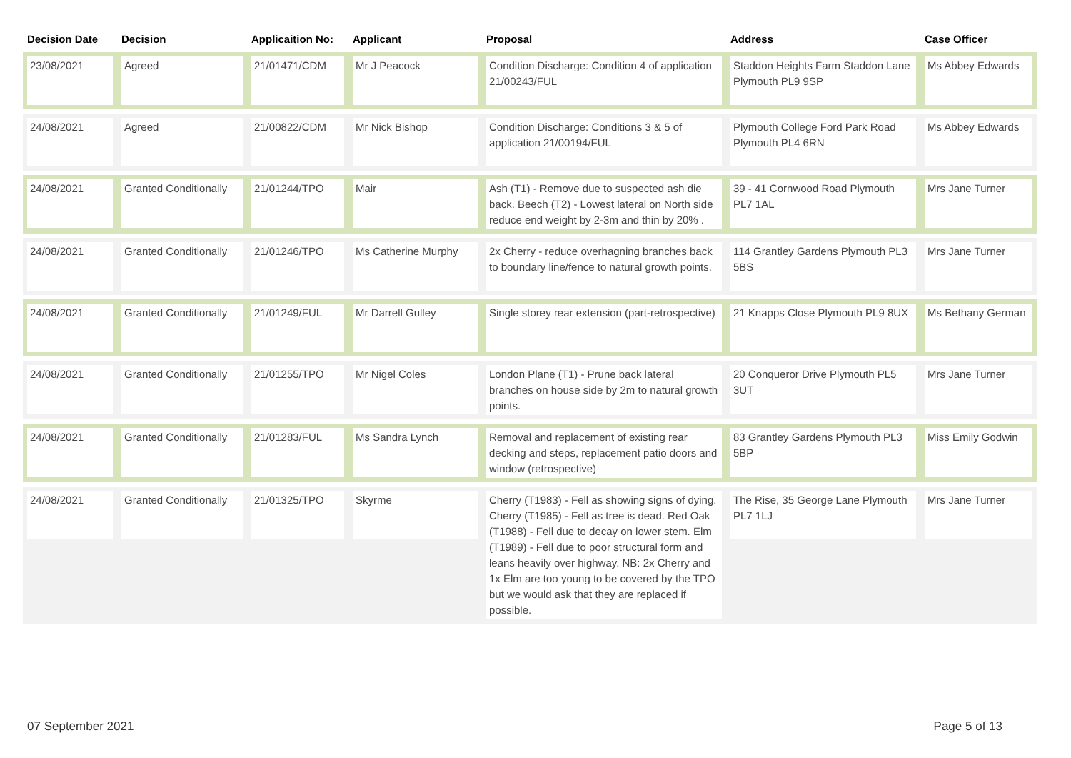| Decision Date | Decision | Applicaition No: | Applicant | Proposal | Address | Case Officer |
| --- | --- | --- | --- | --- | --- | --- |
| 23/08/2021 | Agreed | 21/01471/CDM | Mr J Peacock | Condition Discharge: Condition 4 of application 21/00243/FUL | Staddon Heights Farm Staddon Lane Plymouth PL9 9SP | Ms Abbey Edwards |
| 24/08/2021 | Agreed | 21/00822/CDM | Mr Nick Bishop | Condition Discharge: Conditions 3 & 5 of application 21/00194/FUL | Plymouth College Ford Park Road Plymouth PL4 6RN | Ms Abbey Edwards |
| 24/08/2021 | Granted Conditionally | 21/01244/TPO | Mair | Ash (T1) - Remove due to suspected ash die back. Beech (T2) - Lowest lateral on North side reduce end weight by 2-3m and thin by 20% . | 39 - 41 Cornwood Road Plymouth PL7 1AL | Mrs Jane Turner |
| 24/08/2021 | Granted Conditionally | 21/01246/TPO | Ms Catherine Murphy | 2x Cherry - reduce overhagning branches back to boundary line/fence to natural growth points. | 114 Grantley Gardens Plymouth PL3 5BS | Mrs Jane Turner |
| 24/08/2021 | Granted Conditionally | 21/01249/FUL | Mr Darrell Gulley | Single storey rear extension (part-retrospective) | 21 Knapps Close Plymouth PL9 8UX | Ms Bethany German |
| 24/08/2021 | Granted Conditionally | 21/01255/TPO | Mr Nigel Coles | London Plane (T1) - Prune back lateral branches on house side by 2m to natural growth points. | 20 Conqueror Drive Plymouth PL5 3UT | Mrs Jane Turner |
| 24/08/2021 | Granted Conditionally | 21/01283/FUL | Ms Sandra Lynch | Removal and replacement of existing rear decking and steps, replacement patio doors and window (retrospective) | 83 Grantley Gardens Plymouth PL3 5BP | Miss Emily Godwin |
| 24/08/2021 | Granted Conditionally | 21/01325/TPO | Skyrme | Cherry (T1983) - Fell as showing signs of dying. Cherry (T1985) - Fell as tree is dead. Red Oak (T1988) - Fell due to decay on lower stem. Elm (T1989) - Fell due to poor structural form and leans heavily over highway. NB: 2x Cherry and 1x Elm are too young to be covered by the TPO but we would ask that they are replaced if possible. | The Rise, 35 George Lane Plymouth PL7 1LJ | Mrs Jane Turner |
07 September 2021 Page 5 of 13